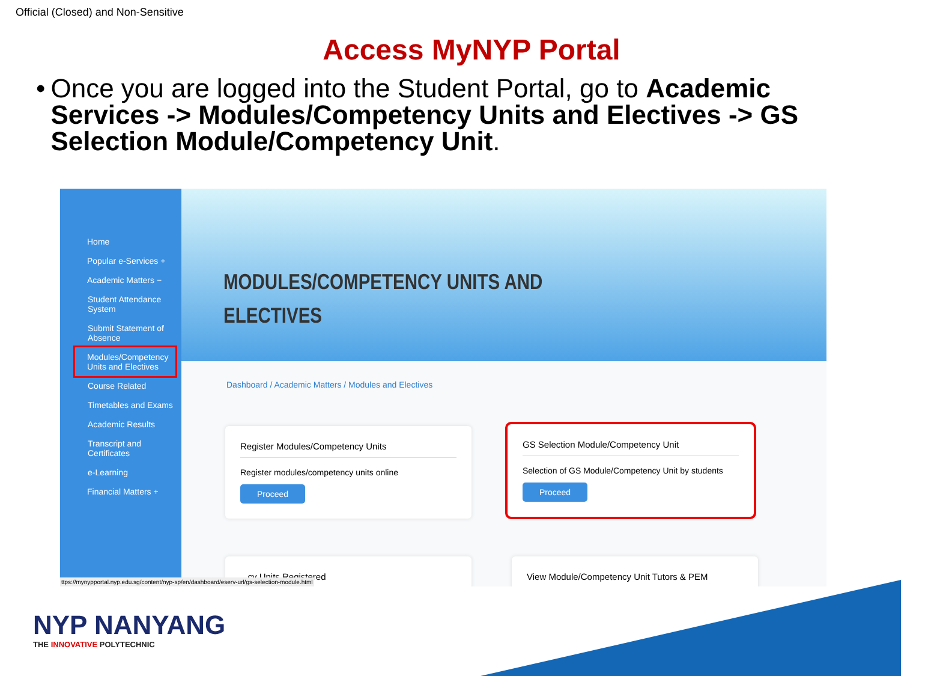Official (Closed) and Non-Sensitive
Access MyNYP Portal
• Once you are logged into the Student Portal, go to Academic Services -> Modules/Competency Units and Electives -> GS Selection Module/Competency Unit.
Home
Popular e-Services +
Academic Matters −
Student Attendance System
Submit Statement of Absence
Modules/Competency Units and Electives
Course Related
Timetables and Exams
Academic Results
Transcript and Certificates
e-Learning
Financial Matters +
MODULES/COMPETENCY UNITS AND
ELECTIVES
Dashboard / Academic Matters / Modules and Electives
Register Modules/Competency Units
Register modules/competency units online
Proceed
GS Selection Module/Competency Unit
Selection of GS Module/Competency Unit by students
Proceed
...cy Units Registered View Module/Competency Unit Tutors & PEM
ttps://mynypportal.nyp.edu.sg/content/nyp-sp/en/dashboard/eserv-url/gs-selection-module.html
NYP NANYANG
THE INNOVATIVE POLYTECHNIC